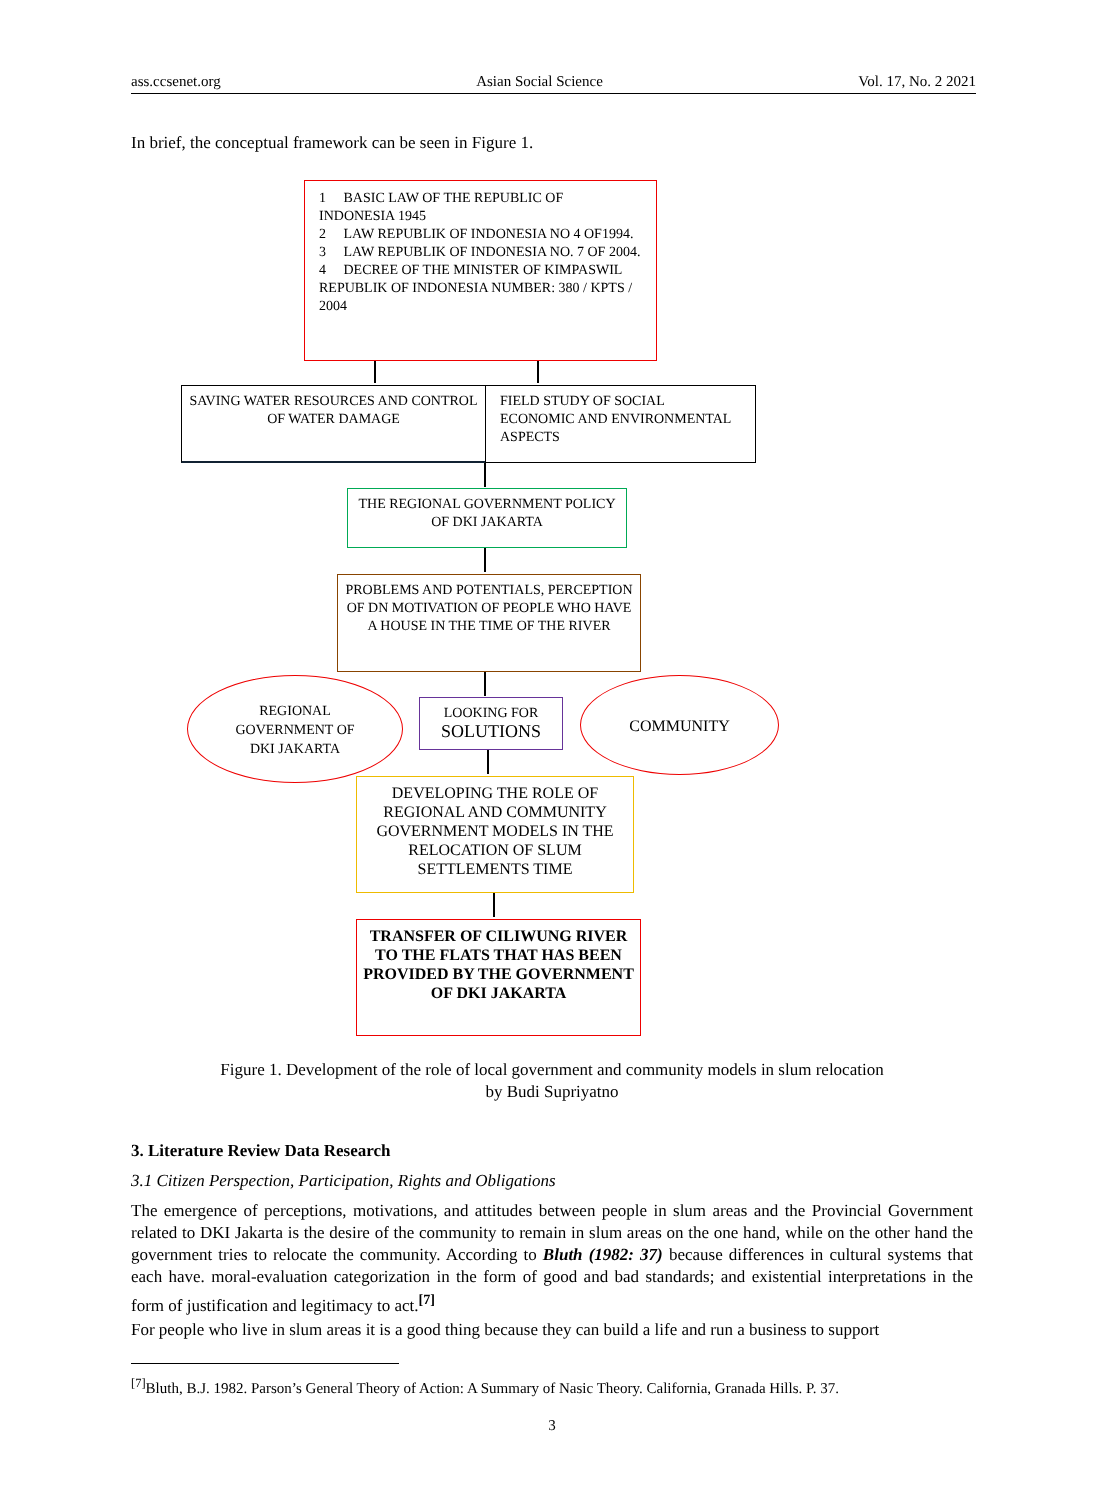ass.ccsenet.org Asian Social Science Vol. 17, No. 2 2021
In brief, the conceptual framework can be seen in Figure 1.
1 BASIC LAW OF THE REPUBLIC OF INDONESIA 1945
2 LAW REPUBLIK OF INDONESIA NO 4 OF1994.
3 LAW REPUBLIK OF INDONESIA NO. 7 OF 2004.
4 DECREE OF THE MINISTER OF KIMPASWIL REPUBLIK OF INDONESIA NUMBER: 380 / KPTS / 2004
SAVING WATER RESOURCES AND CONTROL OF WATER DAMAGE
FIELD STUDY OF SOCIAL ECONOMIC AND ENVIRONMENTAL ASPECTS
THE REGIONAL GOVERNMENT POLICY OF DKI JAKARTA
PROBLEMS AND POTENTIALS, PERCEPTION OF DN MOTIVATION OF PEOPLE WHO HAVE A HOUSE IN THE TIME OF THE RIVER
REGIONAL
GOVERNMENT OF
DKI JAKARTA
LOOKING FOR
SOLUTIONS
COMMUNITY
DEVELOPING THE ROLE OF REGIONAL AND COMMUNITY GOVERNMENT MODELS IN THE RELOCATION OF SLUM SETTLEMENTS TIME
TRANSFER OF CILIWUNG RIVER TO THE FLATS THAT HAS BEEN PROVIDED BY THE GOVERNMENT OF DKI JAKARTA
Figure 1. Development of the role of local government and community models in slum relocation
by Budi Supriyatno
3. Literature Review Data Research
3.1 Citizen Perspection, Participation, Rights and Obligations
The emergence of perceptions, motivations, and attitudes between people in slum areas and the Provincial Government related to DKI Jakarta is the desire of the community to remain in slum areas on the one hand, while on the other hand the government tries to relocate the community. According to Bluth (1982: 37) because differences in cultural systems that each have. moral-evaluation categorization in the form of good and bad standards; and existential interpretations in the form of justification and legitimacy to act.<sup>[7]</sup>
For people who live in slum areas it is a good thing because they can build a life and run a business to support
<sup>[7]</sup> Bluth, B.J. 1982. Parson’s General Theory of Action: A Summary of Nasic Theory. California, Granada Hills. P. 37.
3